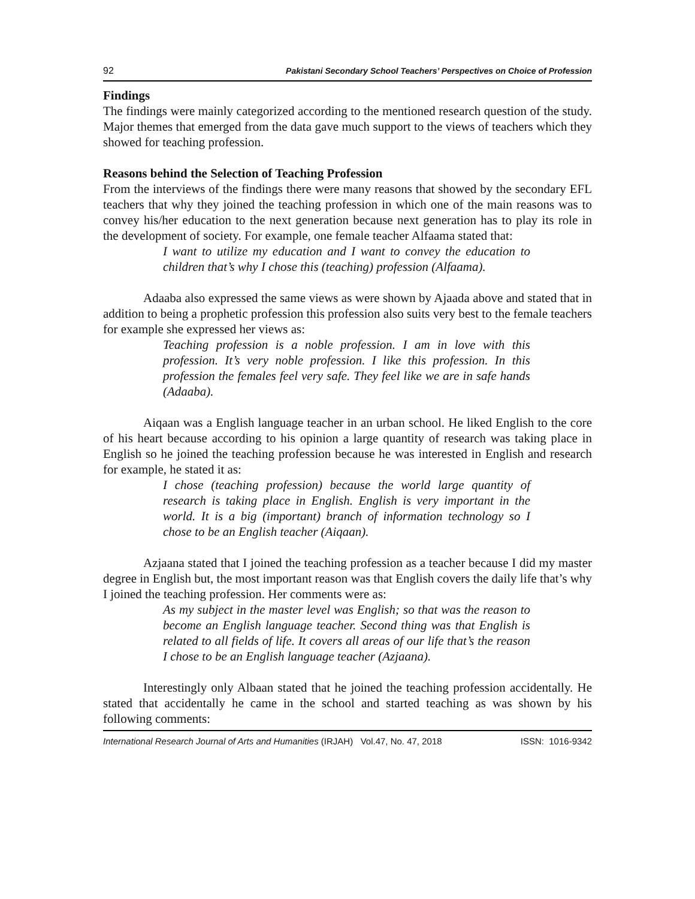92 Pakistani Secondary School Teachers’ Perspectives on Choice of Profession
Findings
The findings were mainly categorized according to the mentioned research question of the study. Major themes that emerged from the data gave much support to the views of teachers which they showed for teaching profession.
Reasons behind the Selection of Teaching Profession
From the interviews of the findings there were many reasons that showed by the secondary EFL teachers that why they joined the teaching profession in which one of the main reasons was to convey his/her education to the next generation because next generation has to play its role in the development of society. For example, one female teacher Alfaama stated that:
I want to utilize my education and I want to convey the education to children that’s why I chose this (teaching) profession (Alfaama).
Adaaba also expressed the same views as were shown by Ajaada above and stated that in addition to being a prophetic profession this profession also suits very best to the female teachers for example she expressed her views as:
Teaching profession is a noble profession. I am in love with this profession. It’s very noble profession. I like this profession. In this profession the females feel very safe. They feel like we are in safe hands (Adaaba).
Aiqaan was a English language teacher in an urban school. He liked English to the core of his heart because according to his opinion a large quantity of research was taking place in English so he joined the teaching profession because he was interested in English and research for example, he stated it as:
I chose (teaching profession) because the world large quantity of research is taking place in English. English is very important in the world. It is a big (important) branch of information technology so I chose to be an English teacher (Aiqaan).
Azjaana stated that I joined the teaching profession as a teacher because I did my master degree in English but, the most important reason was that English covers the daily life that’s why I joined the teaching profession. Her comments were as:
As my subject in the master level was English; so that was the reason to become an English language teacher. Second thing was that English is related to all fields of life. It covers all areas of our life that’s the reason I chose to be an English language teacher (Azjaana).
Interestingly only Albaan stated that he joined the teaching profession accidentally. He stated that accidentally he came in the school and started teaching as was shown by his following comments:
International Research Journal of Arts and Humanities (IRJAH) Vol.47, No. 47, 2018 ISSN: 1016-9342